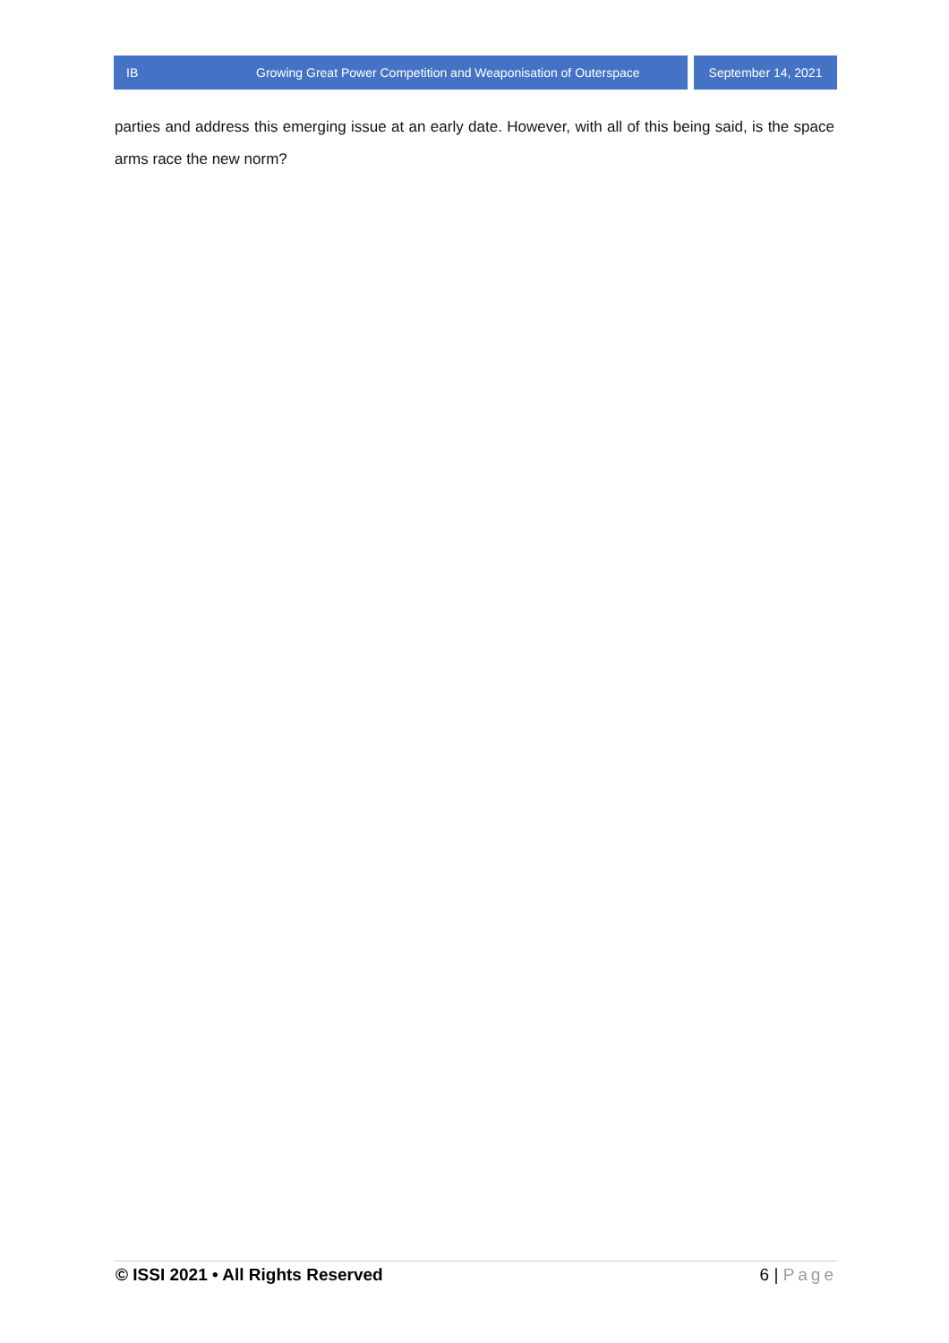IB Growing Great Power Competition and Weaponisation of Outerspace September 14, 2021
parties and address this emerging issue at an early date. However, with all of this being said, is the space arms race the new norm?
© ISSI 2021 • All Rights Reserved
6 | Page